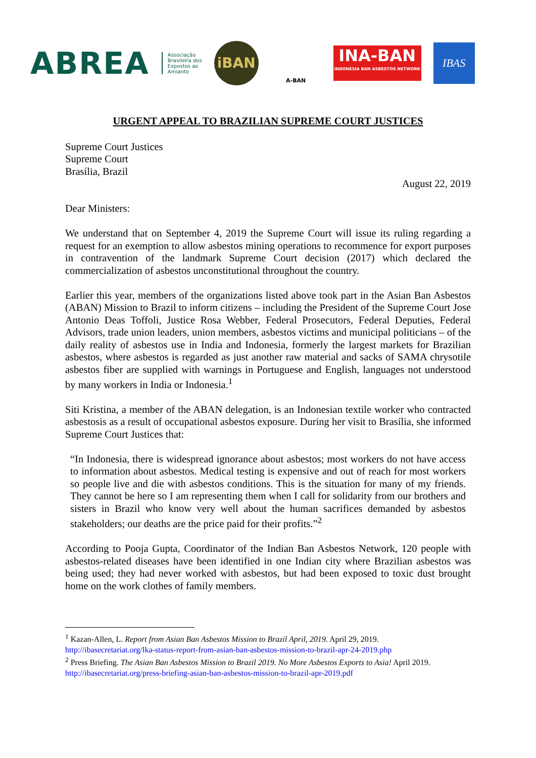ABREA
Associação
Brasileira dos
Expostos ao
Amianto
iBAN
A-BAN
INA-BAN
INDONESIA BAN ASBESTOS NETWORK
IBAS
URGENT APPEAL TO BRAZILIAN SUPREME COURT JUSTICES
Supreme Court Justices
Supreme Court
Brasília, Brazil
August 22, 2019
Dear Ministers:
We understand that on September 4, 2019 the Supreme Court will issue its ruling regarding a request for an exemption to allow asbestos mining operations to recommence for export purposes in contravention of the landmark Supreme Court decision (2017) which declared the commercialization of asbestos unconstitutional throughout the country.
Earlier this year, members of the organizations listed above took part in the Asian Ban Asbestos (ABAN) Mission to Brazil to inform citizens – including the President of the Supreme Court Jose Antonio Deas Toffoli, Justice Rosa Webber, Federal Prosecutors, Federal Deputies, Federal Advisors, trade union leaders, union members, asbestos victims and municipal politicians – of the daily reality of asbestos use in India and Indonesia, formerly the largest markets for Brazilian asbestos, where asbestos is regarded as just another raw material and sacks of SAMA chrysotile asbestos fiber are supplied with warnings in Portuguese and English, languages not understood by many workers in India or Indonesia.<sup>1</sup>
Siti Kristina, a member of the ABAN delegation, is an Indonesian textile worker who contracted asbestosis as a result of occupational asbestos exposure. During her visit to Brasília, she informed Supreme Court Justices that:
“In Indonesia, there is widespread ignorance about asbestos; most workers do not have access to information about asbestos. Medical testing is expensive and out of reach for most workers so people live and die with asbestos conditions. This is the situation for many of my friends. They cannot be here so I am representing them when I call for solidarity from our brothers and sisters in Brazil who know very well about the human sacrifices demanded by asbestos stakeholders; our deaths are the price paid for their profits.”<sup>2</sup>
According to Pooja Gupta, Coordinator of the Indian Ban Asbestos Network, 120 people with asbestos-related diseases have been identified in one Indian city where Brazilian asbestos was being used; they had never worked with asbestos, but had been exposed to toxic dust brought home on the work clothes of family members.
<sup>1</sup> Kazan-Allen, L. Report from Asian Ban Asbestos Mission to Brazil April, 2019. April 29, 2019.
http://ibasecretariat.org/lka-status-report-from-asian-ban-asbestos-mission-to-brazil-apr-24-2019.php
<sup>2</sup> Press Briefing. The Asian Ban Asbestos Mission to Brazil 2019. No More Asbestos Exports to Asia! April 2019.
http://ibasecretariat.org/press-briefing-asian-ban-asbestos-mission-to-brazil-apr-2019.pdf